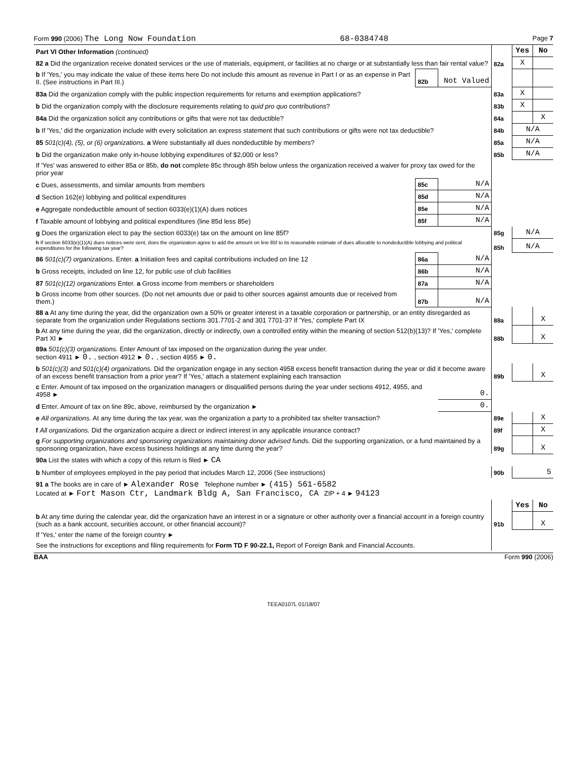Form 990 (2006) The Long Now Foundation 68-0384748 Page 7
| Part VI Other Information (continued) | | | | Yes | No |
| 82 a Did the organization receive donated services or the use of materials, equipment, or facilities at no charge or at substantially less than fair rental value? | | | 82a | X | |
| b If 'Yes,' you may indicate the value of these items here Do not include this amount as revenue in Part I or as an expense in Part II. (See instructions in Part III.) | 82b | Not Valued | | | |
| 83a Did the organization comply with the public inspection requirements for returns and exemption applications? | | | 83a | X | |
| b Did the organization comply with the disclosure requirements relating to quid pro quo contributions? | | | 83b | X | |
| 84a Did the organization solicit any contributions or gifts that were not tax deductible? | | | 84a | | X |
| b If 'Yes,' did the organization include with every solicitation an express statement that such contributions or gifts were not tax deductible? | | | 84b | N/A | |
| 85 501(c)(4), (5), or (6) organizations. a Were substantially all dues nondeductible by members? | | | 85a | N/A | |
| b Did the organization make only in-house lobbying expenditures of $2,000 or less? | | | 85b | N/A | |
| If 'Yes' was answered to either 85a or 85b, do not complete 85c through 85h below unless the organization received a waiver for proxy tax owed for the prior year | | | | | |
| c Dues, assessments, and similar amounts from members | 85c | N/A | | | |
| d Section 162(e) lobbying and political expenditures | 85d | N/A | | | |
| e Aggregate nondeductible amount of section 6033(e)(1)(A) dues notices | 85e | N/A | | | |
| f Taxable amount of lobbying and political expenditures (line 85d less 85e) | 85f | N/A | | | |
| g Does the organization elect to pay the section 6033(e) tax on the amount on line 85f? | | | 85g | N/A | |
| h If section 6033(e)(1)(A) dues notices were sent, does the organization agree to add the amount on line 85f to its reasonable estimate of dues allocable to nondeductible lobbying and political expenditures for the following tax year? | | | 85h | N/A | |
| 86 501(c)(7) organizations. Enter. a Initiation fees and capital contributions included on line 12 | 86a | N/A | | | |
| b Gross receipts, included on line 12, for public use of club facilities | 86b | N/A | | | |
| 87 501(c)(12) organizations Enter. a Gross income from members or shareholders | 87a | N/A | | | |
| b Gross income from other sources. (Do not net amounts due or paid to other sources against amounts due or received from them.) | 87b | N/A | | | |
| 88 a At any time during the year, did the organization own a 50% or greater interest in a taxable corporation or partnership, or an entity disregarded as separate from the organization under Regulations sections 301.7701-2 and 301 7701-3? If 'Yes,' complete Part IX | | | 88a | | X |
| b At any time during the year, did the organization, directly or indirectly, own a controlled entity within the meaning of section 512(b)(13)? If 'Yes,' complete Part XI ► | | | 88b | | X |
| 89a 501(c)(3) organizations. Enter Amount of tax imposed on the organization during the year under. section 4911 ► 0. , section 4912 ► 0. , section 4955 ► 0. | | | | | |
| b 501(c)(3) and 501(c)(4) organizations. Did the organization engage in any section 4958 excess benefit transaction during the year or did it become aware of an excess benefit transaction from a prior year? If 'Yes,' attach a statement explaining each transaction | | | 89b | | X |
| c Enter. Amount of tax imposed on the organization managers or disqualified persons during the year under sections 4912, 4955, and 4958 ► | | 0. | | | |
| d Enter. Amount of tax on line 89c, above, reimbursed by the organization ► | | 0. | | | |
| e All organizations. At any time during the tax year, was the organization a party to a prohibited tax shelter transaction? | | | 89e | | X |
| f All organizations. Did the organization acquire a direct or indirect interest in any applicable insurance contract? | | | 89f | | X |
| g For supporting organizations and sponsoring organizations maintaining donor advised funds. Did the supporting organization, or a fund maintained by a sponsoring organization, have excess business holdings at any time during the year? | | | 89g | | X |
| 90a List the states with which a copy of this return is filed ► CA | | | | | |
| b Number of employees employed in the pay period that includes March 12, 2006 (See instructions) | | | 90b | 5 | |
| 91 a The books are in care of ► Alexander Rose Telephone number ► (415) 561-6582 Located at ► Fort Mason Ctr, Landmark Bldg A, San Francisco, CA ZIP + 4 ► 94123 | | | | | |
| | | | | Yes | No |
| b At any time during the calendar year, did the organization have an interest in or a signature or other authority over a financial account in a foreign country (such as a bank account, securities account, or other financial account)? | | | 91b | | X |
| If 'Yes,' enter the name of the foreign country ► | | | | | |
| See the instructions for exceptions and filing requirements for Form TD F 90-22.1, Report of Foreign Bank and Financial Accounts. | | | | | |
BAA Form 990 (2006)
TEEA0107L 01/18/07